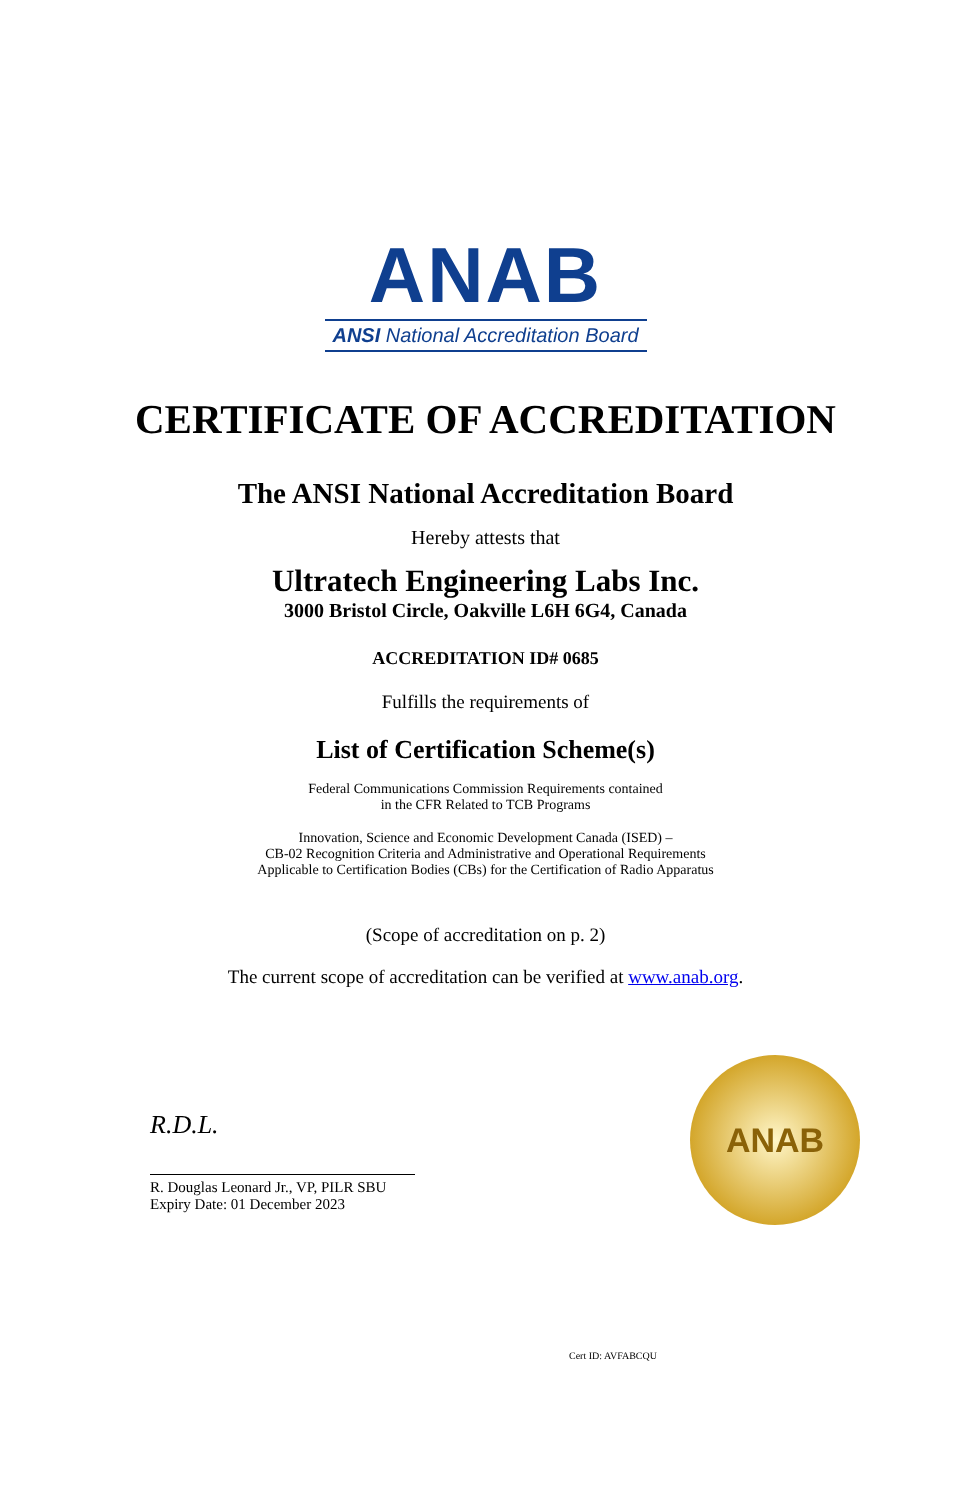ANAB
ANSI National Accreditation Board
CERTIFICATE OF ACCREDITATION
The ANSI National Accreditation Board
Hereby attests that
Ultratech Engineering Labs Inc.
3000 Bristol Circle, Oakville L6H 6G4, Canada
ACCREDITATION ID# 0685
Fulfills the requirements of
List of Certification Scheme(s)
Federal Communications Commission Requirements contained
in the CFR Related to TCB Programs
Innovation, Science and Economic Development Canada (ISED) –
CB-02 Recognition Criteria and Administrative and Operational Requirements
Applicable to Certification Bodies (CBs) for the Certification of Radio Apparatus
(Scope of accreditation on p. 2)
The current scope of accreditation can be verified at www.anab.org.
R.D.L.
R. Douglas Leonard Jr., VP, PILR SBU
Expiry Date: 01 December 2023
ANAB
Cert ID: AVFABCQU